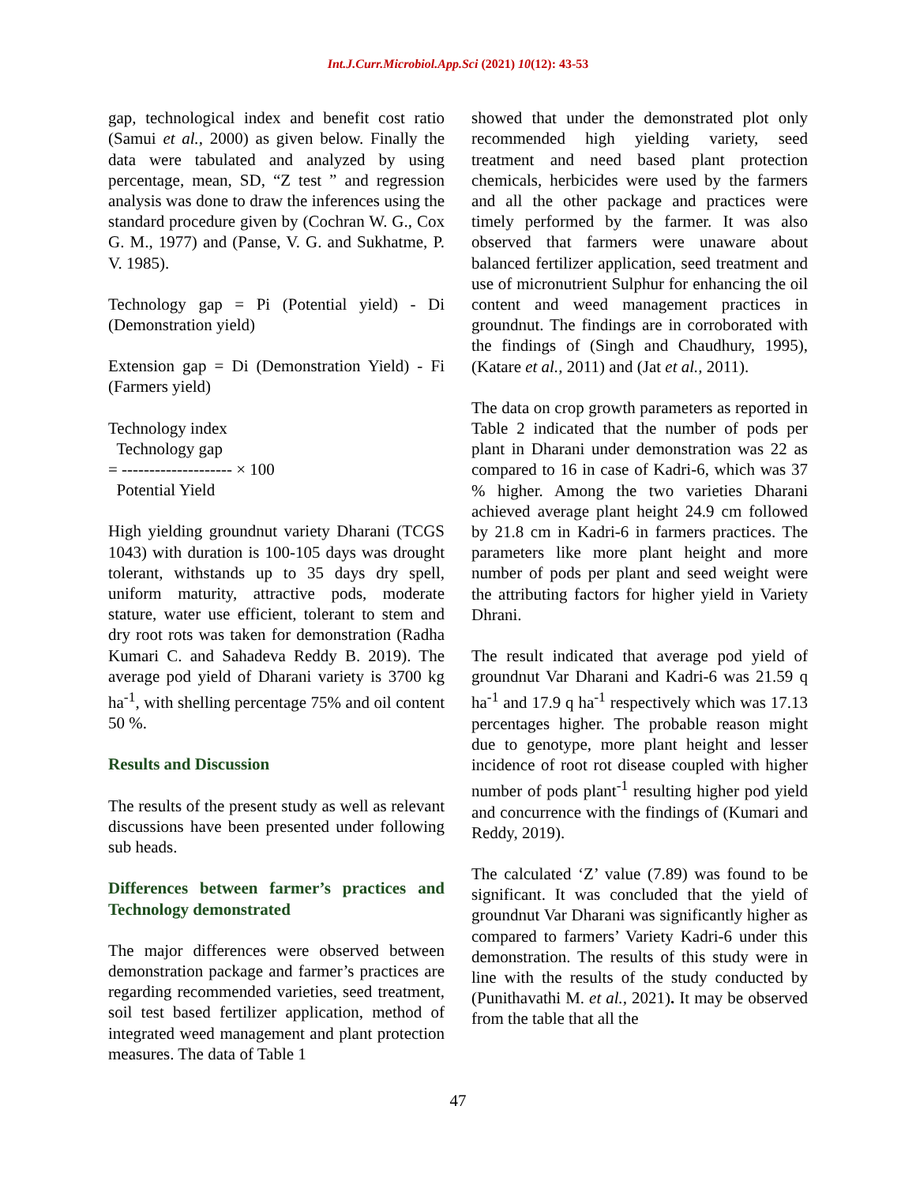Int.J.Curr.Microbiol.App.Sci (2021) 10(12): 43-53
gap, technological index and benefit cost ratio (Samui et al., 2000) as given below. Finally the data were tabulated and analyzed by using percentage, mean, SD, “Z test ” and regression analysis was done to draw the inferences using the standard procedure given by (Cochran W. G., Cox G. M., 1977) and (Panse, V. G. and Sukhatme, P. V. 1985).
Technology gap = Pi (Potential yield) - Di (Demonstration yield)
Extension gap = Di (Demonstration Yield) - Fi (Farmers yield)
Technology index
Technology gap
= -------------------- × 100
Potential Yield
High yielding groundnut variety Dharani (TCGS 1043) with duration is 100-105 days was drought tolerant, withstands up to 35 days dry spell, uniform maturity, attractive pods, moderate stature, water use efficient, tolerant to stem and dry root rots was taken for demonstration (Radha Kumari C. and Sahadeva Reddy B. 2019). The average pod yield of Dharani variety is 3700 kg ha<sup>-1</sup>, with shelling percentage 75% and oil content 50 %.
Results and Discussion
The results of the present study as well as relevant discussions have been presented under following sub heads.
Differences between farmer’s practices and Technology demonstrated
The major differences were observed between demonstration package and farmer’s practices are regarding recommended varieties, seed treatment, soil test based fertilizer application, method of integrated weed management and plant protection measures. The data of Table 1
showed that under the demonstrated plot only recommended high yielding variety, seed treatment and need based plant protection chemicals, herbicides were used by the farmers and all the other package and practices were timely performed by the farmer. It was also observed that farmers were unaware about balanced fertilizer application, seed treatment and use of micronutrient Sulphur for enhancing the oil content and weed management practices in groundnut. The findings are in corroborated with the findings of (Singh and Chaudhury, 1995), (Katare et al., 2011) and (Jat et al., 2011).
The data on crop growth parameters as reported in Table 2 indicated that the number of pods per plant in Dharani under demonstration was 22 as compared to 16 in case of Kadri-6, which was 37 % higher. Among the two varieties Dharani achieved average plant height 24.9 cm followed by 21.8 cm in Kadri-6 in farmers practices. The parameters like more plant height and more number of pods per plant and seed weight were the attributing factors for higher yield in Variety Dhrani.
The result indicated that average pod yield of groundnut Var Dharani and Kadri-6 was 21.59 q ha<sup>-1</sup> and 17.9 q ha<sup>-1</sup> respectively which was 17.13 percentages higher. The probable reason might due to genotype, more plant height and lesser incidence of root rot disease coupled with higher number of pods plant<sup>-1</sup> resulting higher pod yield and concurrence with the findings of (Kumari and Reddy, 2019).
The calculated ‘Z’ value (7.89) was found to be significant. It was concluded that the yield of groundnut Var Dharani was significantly higher as compared to farmers’ Variety Kadri-6 under this demonstration. The results of this study were in line with the results of the study conducted by (Punithavathi M. et al., 2021). It may be observed from the table that all the
47